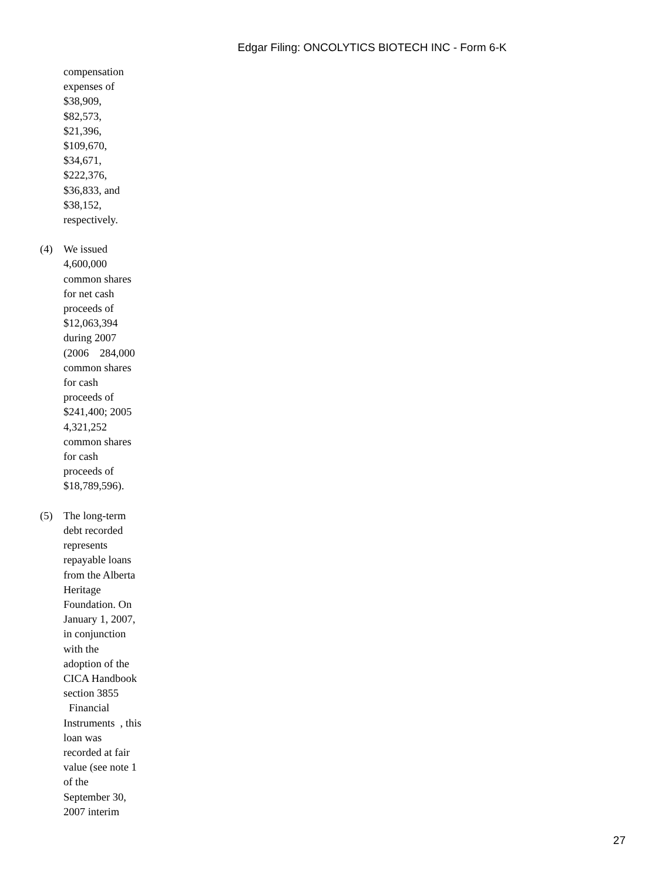Edgar Filing: ONCOLYTICS BIOTECH INC - Form 6-K
compensation
expenses of
$38,909,
$82,573,
$21,396,
$109,670,
$34,671,
$222,376,
$36,833, and
$38,152,
respectively.
(4) We issued
4,600,000
common shares
for net cash
proceeds of
$12,063,394
during 2007
(2006 284,000
common shares
for cash
proceeds of
$241,400; 2005
4,321,252
common shares
for cash
proceeds of
$18,789,596).
(5) The long-term
debt recorded
represents
repayable loans
from the Alberta
Heritage
Foundation. On
January 1, 2007,
in conjunction
with the
adoption of the
CICA Handbook
section 3855
Financial
Instruments , this
loan was
recorded at fair
value (see note 1
of the
September 30,
2007 interim
27